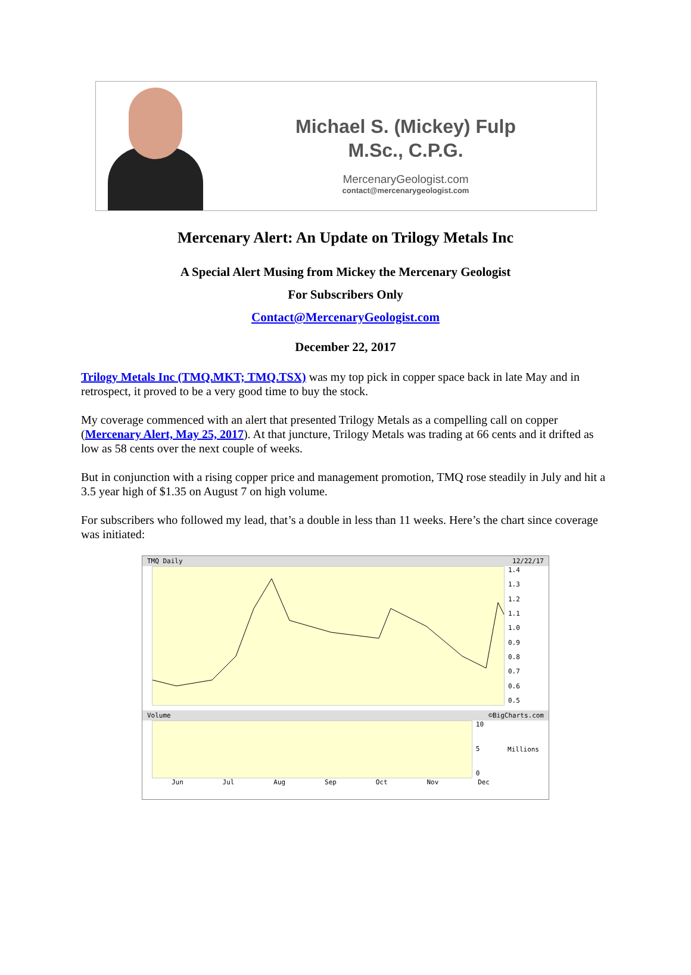Michael S. (Mickey) Fulp
M.Sc., C.P.G.
MercenaryGeologist.com
contact@mercenarygeologist.com
Mercenary Alert: An Update on Trilogy Metals Inc
A Special Alert Musing from Mickey the Mercenary Geologist
For Subscribers Only
Contact@MercenaryGeologist.com
December 22, 2017
Trilogy Metals Inc (TMQ.MKT; TMQ.TSX) was my top pick in copper space back in late May and in retrospect, it proved to be a very good time to buy the stock.
My coverage commenced with an alert that presented Trilogy Metals as a compelling call on copper (Mercenary Alert, May 25, 2017). At that juncture, Trilogy Metals was trading at 66 cents and it drifted as low as 58 cents over the next couple of weeks.
But in conjunction with a rising copper price and management promotion, TMQ rose steadily in July and hit a 3.5 year high of $1.35 on August 7 on high volume.
For subscribers who followed my lead, that’s a double in less than 11 weeks. Here’s the chart since coverage was initiated:
TMQ Daily 12/22/17
1.4
1.3
1.2
1.1
1.0
0.9
0.8
0.7
0.6
0.5
Volume ©BigCharts.com
10
5
0
Millions
Jun Jul Aug Sep Oct Nov Dec